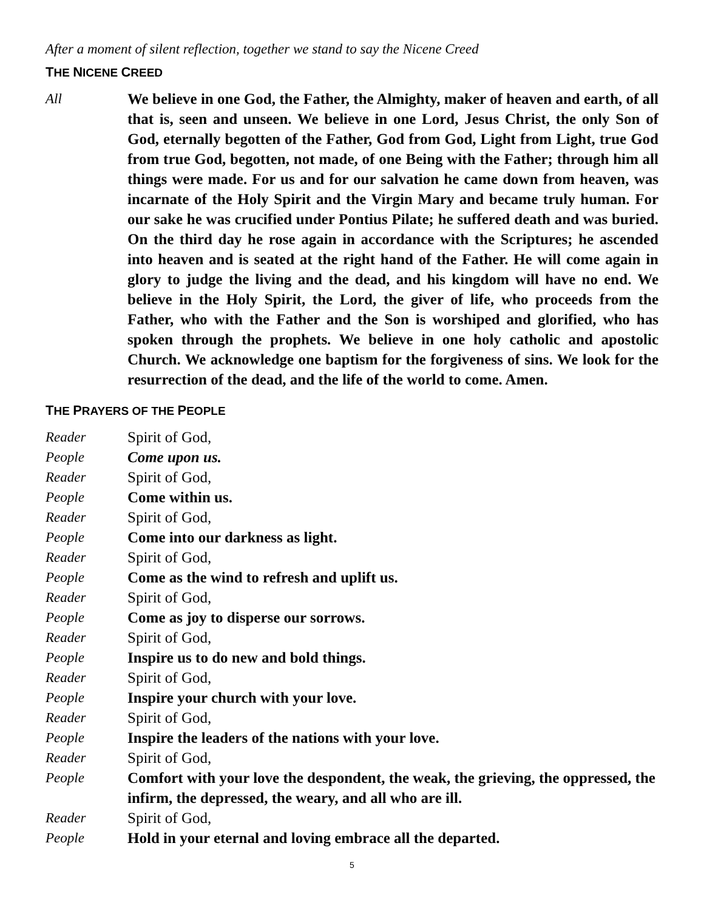After a moment of silent reflection, together we stand to say the Nicene Creed
THE NICENE CREED
All We believe in one God, the Father, the Almighty, maker of heaven and earth, of all that is, seen and unseen. We believe in one Lord, Jesus Christ, the only Son of God, eternally begotten of the Father, God from God, Light from Light, true God from true God, begotten, not made, of one Being with the Father; through him all things were made. For us and for our salvation he came down from heaven, was incarnate of the Holy Spirit and the Virgin Mary and became truly human. For our sake he was crucified under Pontius Pilate; he suffered death and was buried. On the third day he rose again in accordance with the Scriptures; he ascended into heaven and is seated at the right hand of the Father. He will come again in glory to judge the living and the dead, and his kingdom will have no end. We believe in the Holy Spirit, the Lord, the giver of life, who proceeds from the Father, who with the Father and the Son is worshiped and glorified, who has spoken through the prophets. We believe in one holy catholic and apostolic Church. We acknowledge one baptism for the forgiveness of sins. We look for the resurrection of the dead, and the life of the world to come. Amen.
THE PRAYERS OF THE PEOPLE
Reader Spirit of God,
People Come upon us.
Reader Spirit of God,
People Come within us.
Reader Spirit of God,
People Come into our darkness as light.
Reader Spirit of God,
People Come as the wind to refresh and uplift us.
Reader Spirit of God,
People Come as joy to disperse our sorrows.
Reader Spirit of God,
People Inspire us to do new and bold things.
Reader Spirit of God,
People Inspire your church with your love.
Reader Spirit of God,
People Inspire the leaders of the nations with your love.
Reader Spirit of God,
People Comfort with your love the despondent, the weak, the grieving, the oppressed, the infirm, the depressed, the weary, and all who are ill.
Reader Spirit of God,
People Hold in your eternal and loving embrace all the departed.
5